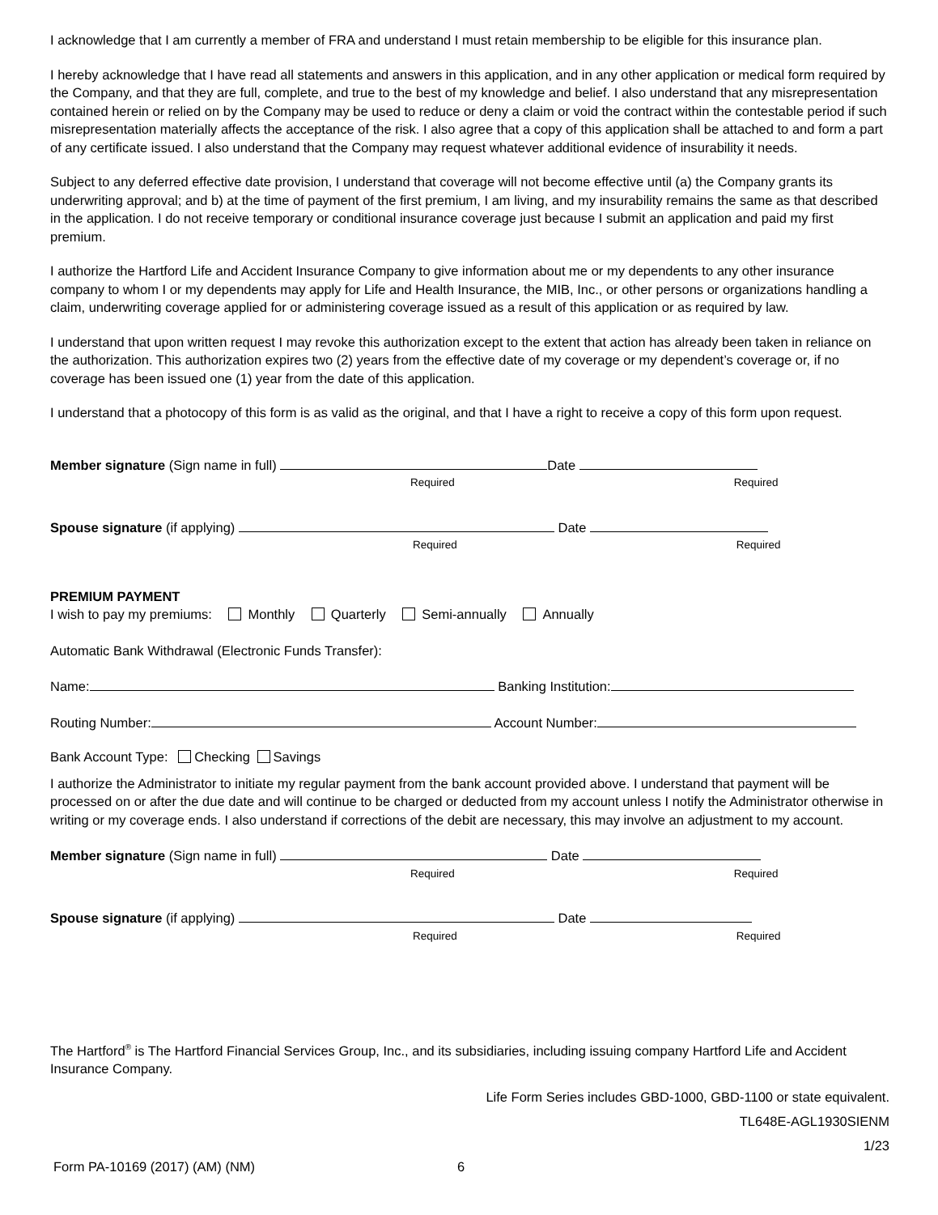I acknowledge that I am currently a member of FRA and understand I must retain membership to be eligible for this insurance plan.
I hereby acknowledge that I have read all statements and answers in this application, and in any other application or medical form required by the Company, and that they are full, complete, and true to the best of my knowledge and belief. I also understand that any misrepresentation contained herein or relied on by the Company may be used to reduce or deny a claim or void the contract within the contestable period if such misrepresentation materially affects the acceptance of the risk. I also agree that a copy of this application shall be attached to and form a part of any certificate issued. I also understand that the Company may request whatever additional evidence of insurability it needs.
Subject to any deferred effective date provision, I understand that coverage will not become effective until (a) the Company grants its underwriting approval; and b) at the time of payment of the first premium, I am living, and my insurability remains the same as that described in the application. I do not receive temporary or conditional insurance coverage just because I submit an application and paid my first premium.
I authorize the Hartford Life and Accident Insurance Company to give information about me or my dependents to any other insurance company to whom I or my dependents may apply for Life and Health Insurance, the MIB, Inc., or other persons or organizations handling a claim, underwriting coverage applied for or administering coverage issued as a result of this application or as required by law.
I understand that upon written request I may revoke this authorization except to the extent that action has already been taken in reliance on the authorization. This authorization expires two (2) years from the effective date of my coverage or my dependent’s coverage or, if no coverage has been issued one (1) year from the date of this application.
I understand that a photocopy of this form is as valid as the original, and that I have a right to receive a copy of this form upon request.
Member signature (Sign name in full) Date
Required Required
Spouse signature (if applying) Date
Required Required
PREMIUM PAYMENT
I wish to pay my premiums: Monthly Quarterly Semi-annually Annually
Automatic Bank Withdrawal (Electronic Funds Transfer):
Name: Banking Institution:
Routing Number: Account Number:
Bank Account Type: Checking Savings
I authorize the Administrator to initiate my regular payment from the bank account provided above. I understand that payment will be processed on or after the due date and will continue to be charged or deducted from my account unless I notify the Administrator otherwise in writing or my coverage ends. I also understand if corrections of the debit are necessary, this may involve an adjustment to my account.
Member signature (Sign name in full) Date
Required Required
Spouse signature (if applying) Date
Required Required
The Hartford<sup>®</sup> is The Hartford Financial Services Group, Inc., and its subsidiaries, including issuing company Hartford Life and Accident Insurance Company.
Life Form Series includes GBD-1000, GBD-1100 or state equivalent.
TL648E-AGL1930SIENM
1/23
Form PA-10169 (2017) (AM) (NM) 6